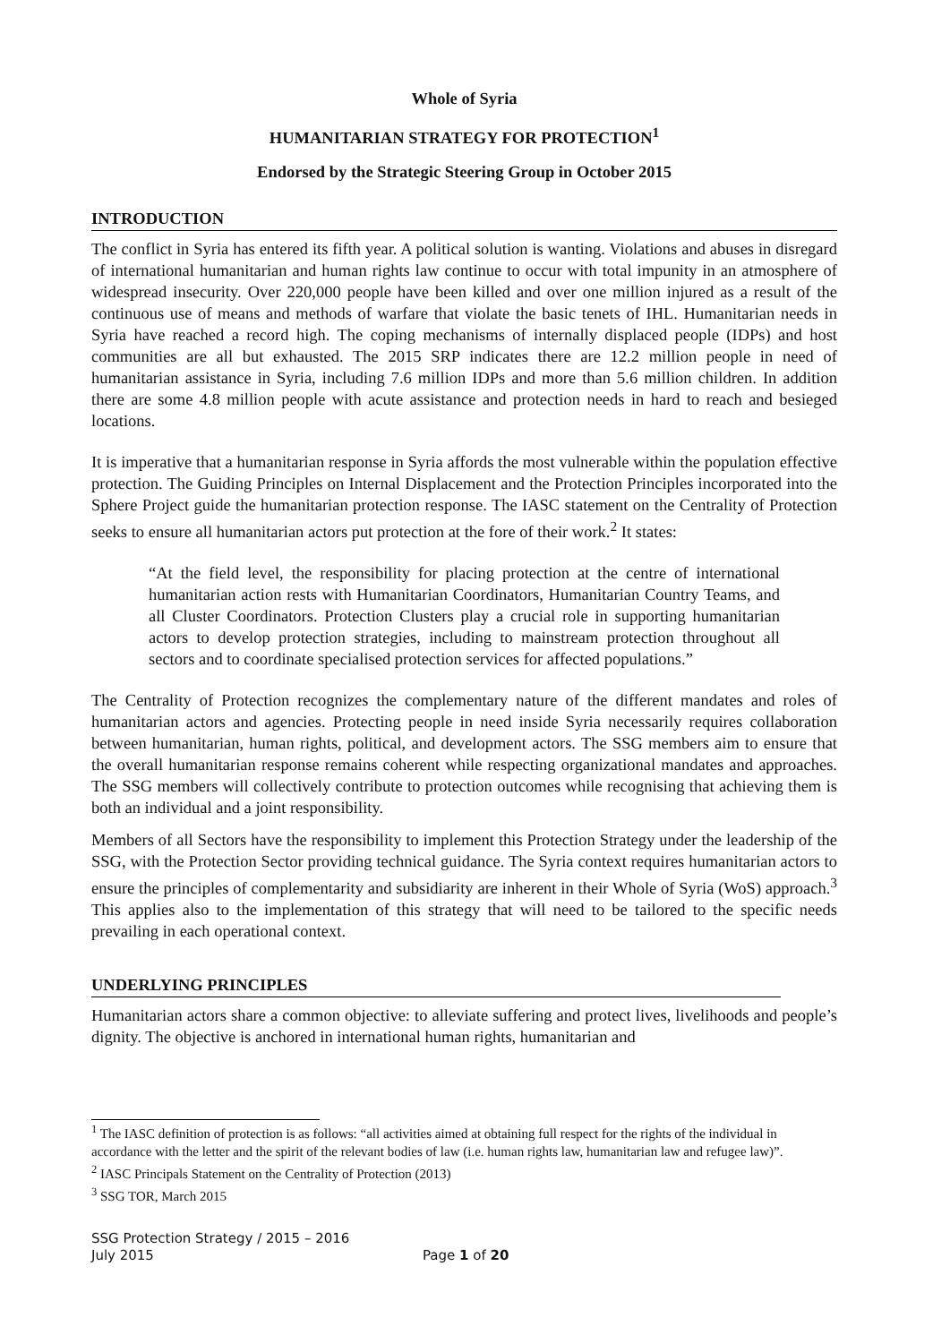Whole of Syria
HUMANITARIAN STRATEGY FOR PROTECTION<sup>1</sup>
Endorsed by the Strategic Steering Group in October 2015
INTRODUCTION
The conflict in Syria has entered its fifth year. A political solution is wanting. Violations and abuses in disregard of international humanitarian and human rights law continue to occur with total impunity in an atmosphere of widespread insecurity. Over 220,000 people have been killed and over one million injured as a result of the continuous use of means and methods of warfare that violate the basic tenets of IHL. Humanitarian needs in Syria have reached a record high. The coping mechanisms of internally displaced people (IDPs) and host communities are all but exhausted. The 2015 SRP indicates there are 12.2 million people in need of humanitarian assistance in Syria, including 7.6 million IDPs and more than 5.6 million children. In addition there are some 4.8 million people with acute assistance and protection needs in hard to reach and besieged locations.
It is imperative that a humanitarian response in Syria affords the most vulnerable within the population effective protection. The Guiding Principles on Internal Displacement and the Protection Principles incorporated into the Sphere Project guide the humanitarian protection response. The IASC statement on the Centrality of Protection seeks to ensure all humanitarian actors put protection at the fore of their work.<sup>2</sup> It states:
“At the field level, the responsibility for placing protection at the centre of international humanitarian action rests with Humanitarian Coordinators, Humanitarian Country Teams, and all Cluster Coordinators. Protection Clusters play a crucial role in supporting humanitarian actors to develop protection strategies, including to mainstream protection throughout all sectors and to coordinate specialised protection services for affected populations.”
The Centrality of Protection recognizes the complementary nature of the different mandates and roles of humanitarian actors and agencies. Protecting people in need inside Syria necessarily requires collaboration between humanitarian, human rights, political, and development actors. The SSG members aim to ensure that the overall humanitarian response remains coherent while respecting organizational mandates and approaches. The SSG members will collectively contribute to protection outcomes while recognising that achieving them is both an individual and a joint responsibility.
Members of all Sectors have the responsibility to implement this Protection Strategy under the leadership of the SSG, with the Protection Sector providing technical guidance. The Syria context requires humanitarian actors to ensure the principles of complementarity and subsidiarity are inherent in their Whole of Syria (WoS) approach.<sup>3</sup> This applies also to the implementation of this strategy that will need to be tailored to the specific needs prevailing in each operational context.
UNDERLYING PRINCIPLES
Humanitarian actors share a common objective: to alleviate suffering and protect lives, livelihoods and people’s dignity. The objective is anchored in international human rights, humanitarian and
<sup>1</sup> The IASC definition of protection is as follows: “all activities aimed at obtaining full respect for the rights of the individual in accordance with the letter and the spirit of the relevant bodies of law (i.e. human rights law, humanitarian law and refugee law)”.
<sup>2</sup> IASC Principals Statement on the Centrality of Protection (2013)
<sup>3</sup> SSG TOR, March 2015
SSG Protection Strategy / 2015 – 2016
July 2015 Page 1 of 20